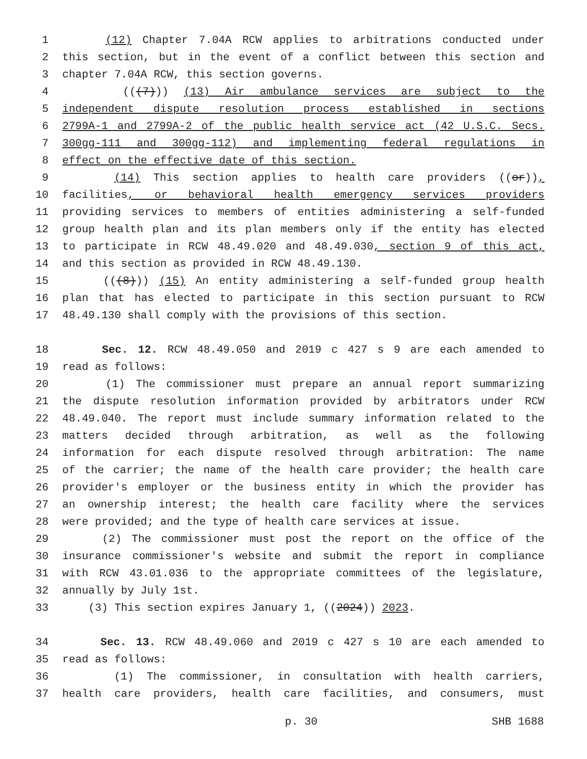1 (12) Chapter 7.04A RCW applies to arbitrations conducted under
2 this section, but in the event of a conflict between this section and
3 chapter 7.04A RCW, this section governs.
4 (((7))) (13) Air ambulance services are subject to the
5 independent dispute resolution process established in sections
6 2799A-1 and 2799A-2 of the public health service act (42 U.S.C. Secs.
7 300gg-111 and 300gg-112) and implementing federal regulations in
8 effect on the effective date of this section.
9 (14) This section applies to health care providers ((or)),
10 facilities, or behavioral health emergency services providers
11 providing services to members of entities administering a self-funded
12 group health plan and its plan members only if the entity has elected
13 to participate in RCW 48.49.020 and 48.49.030, section 9 of this act,
14 and this section as provided in RCW 48.49.130.
15 (((8))) (15) An entity administering a self-funded group health
16 plan that has elected to participate in this section pursuant to RCW
17 48.49.130 shall comply with the provisions of this section.
18 Sec. 12. RCW 48.49.050 and 2019 c 427 s 9 are each amended to
19 read as follows:
20 (1) The commissioner must prepare an annual report summarizing
21 the dispute resolution information provided by arbitrators under RCW
22 48.49.040. The report must include summary information related to the
23 matters decided through arbitration, as well as the following
24 information for each dispute resolved through arbitration: The name
25 of the carrier; the name of the health care provider; the health care
26 provider's employer or the business entity in which the provider has
27 an ownership interest; the health care facility where the services
28 were provided; and the type of health care services at issue.
29 (2) The commissioner must post the report on the office of the
30 insurance commissioner's website and submit the report in compliance
31 with RCW 43.01.036 to the appropriate committees of the legislature,
32 annually by July 1st.
33 (3) This section expires January 1, ((2024)) 2023.
34 Sec. 13. RCW 48.49.060 and 2019 c 427 s 10 are each amended to
35 read as follows:
36 (1) The commissioner, in consultation with health carriers,
37 health care providers, health care facilities, and consumers, must
p. 30 SHB 1688